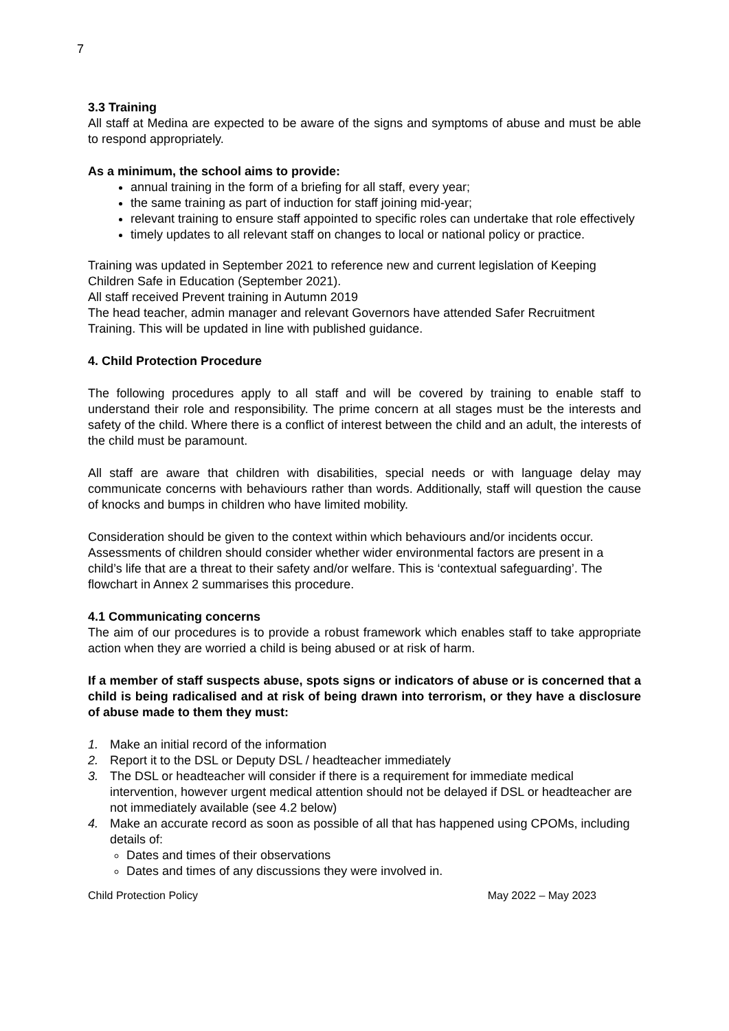7
3.3 Training
All staff at Medina are expected to be aware of the signs and symptoms of abuse and must be able to respond appropriately.
As a minimum, the school aims to provide:
annual training in the form of a briefing for all staff, every year;
the same training as part of induction for staff joining mid-year;
relevant training to ensure staff appointed to specific roles can undertake that role effectively
timely updates to all relevant staff on changes to local or national policy or practice.
Training was updated in September 2021 to reference new and current legislation of Keeping Children Safe in Education (September 2021).
All staff received Prevent training in Autumn 2019
The head teacher, admin manager and relevant Governors have attended Safer Recruitment Training. This will be updated in line with published guidance.
4. Child Protection Procedure
The following procedures apply to all staff and will be covered by training to enable staff to understand their role and responsibility. The prime concern at all stages must be the interests and safety of the child. Where there is a conflict of interest between the child and an adult, the interests of the child must be paramount.
All staff are aware that children with disabilities, special needs or with language delay may communicate concerns with behaviours rather than words. Additionally, staff will question the cause of knocks and bumps in children who have limited mobility.
Consideration should be given to the context within which behaviours and/or incidents occur. Assessments of children should consider whether wider environmental factors are present in a child’s life that are a threat to their safety and/or welfare. This is ‘contextual safeguarding’. The flowchart in Annex 2 summarises this procedure.
4.1 Communicating concerns
The aim of our procedures is to provide a robust framework which enables staff to take appropriate action when they are worried a child is being abused or at risk of harm.
If a member of staff suspects abuse, spots signs or indicators of abuse or is concerned that a child is being radicalised and at risk of being drawn into terrorism, or they have a disclosure of abuse made to them they must:
1. Make an initial record of the information
2. Report it to the DSL or Deputy DSL / headteacher immediately
3. The DSL or headteacher will consider if there is a requirement for immediate medical intervention, however urgent medical attention should not be delayed if DSL or headteacher are not immediately available (see 4.2 below)
4. Make an accurate record as soon as possible of all that has happened using CPOMs, including details of:
Dates and times of their observations
Dates and times of any discussions they were involved in.
Child Protection Policy May 2022 – May 2023